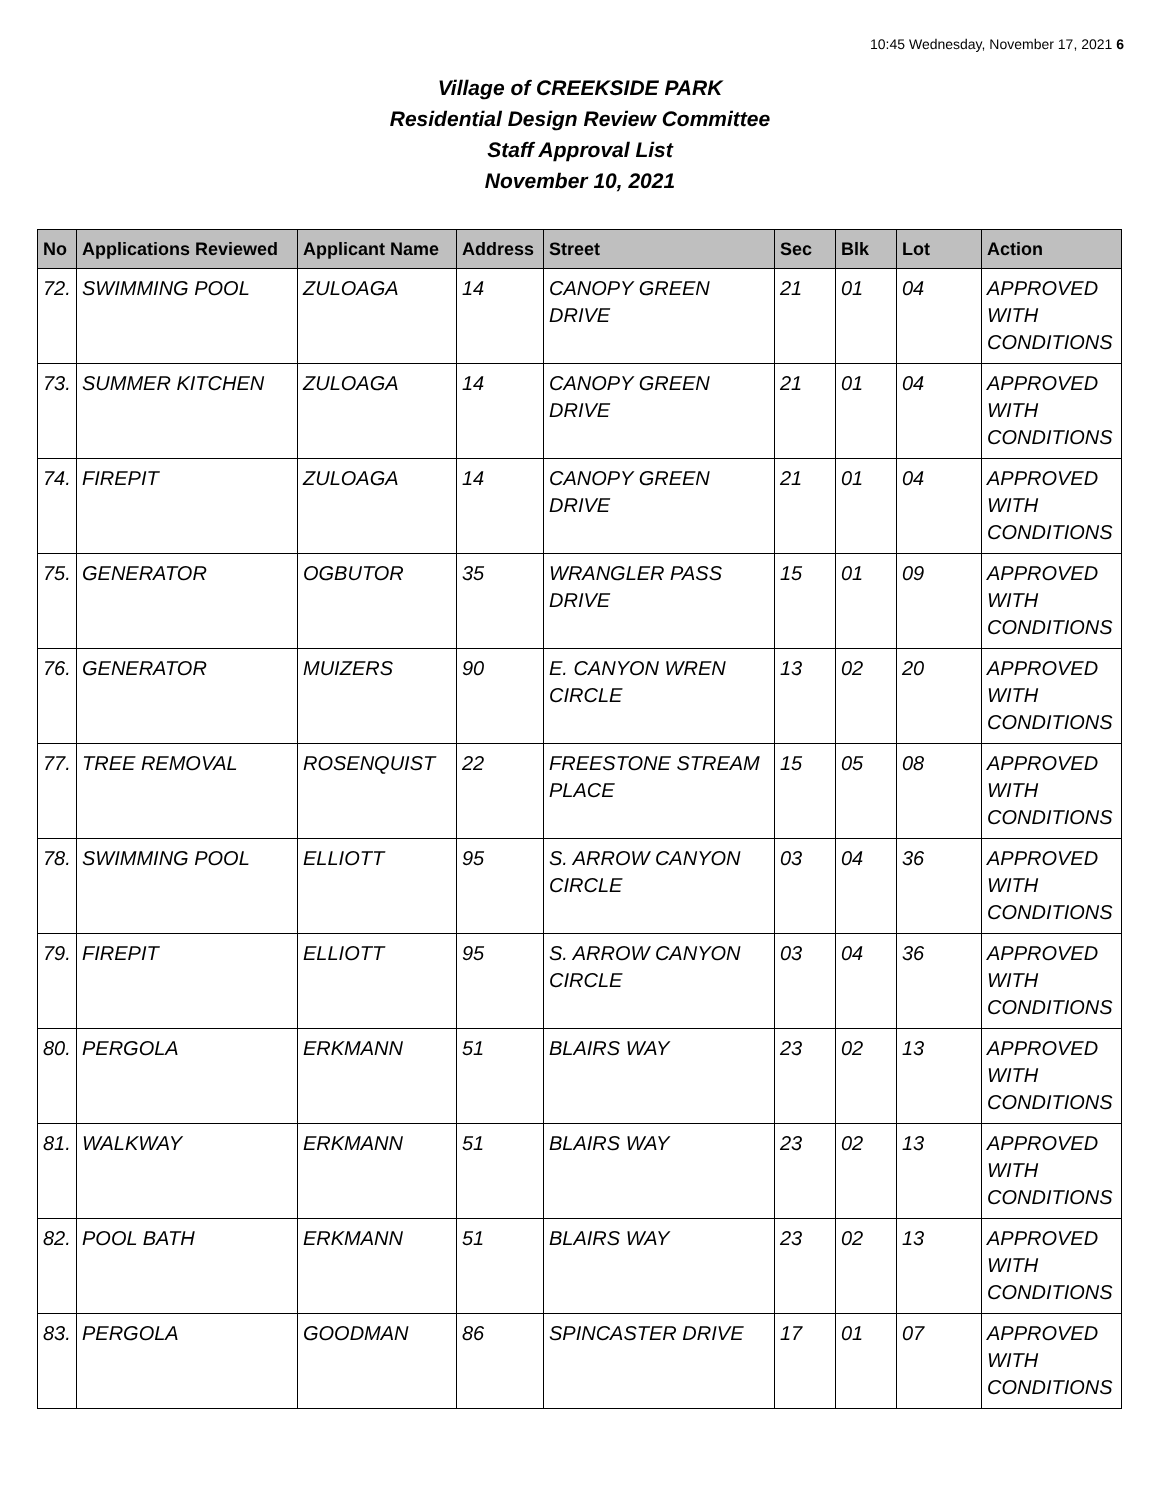10:45 Wednesday, November 17, 2021 6
Village of CREEKSIDE PARK
Residential Design Review Committee
Staff Approval List
November 10, 2021
| No | Applications Reviewed | Applicant Name | Address | Street | Sec | Blk | Lot | Action |
| --- | --- | --- | --- | --- | --- | --- | --- | --- |
| 72. | SWIMMING POOL | ZULOAGA | 14 | CANOPY GREEN DRIVE | 21 | 01 | 04 | APPROVED WITH CONDITIONS |
| 73. | SUMMER KITCHEN | ZULOAGA | 14 | CANOPY GREEN DRIVE | 21 | 01 | 04 | APPROVED WITH CONDITIONS |
| 74. | FIREPIT | ZULOAGA | 14 | CANOPY GREEN DRIVE | 21 | 01 | 04 | APPROVED WITH CONDITIONS |
| 75. | GENERATOR | OGBUTOR | 35 | WRANGLER PASS DRIVE | 15 | 01 | 09 | APPROVED WITH CONDITIONS |
| 76. | GENERATOR | MUIZERS | 90 | E. CANYON WREN CIRCLE | 13 | 02 | 20 | APPROVED WITH CONDITIONS |
| 77. | TREE REMOVAL | ROSENQUIST | 22 | FREESTONE STREAM PLACE | 15 | 05 | 08 | APPROVED WITH CONDITIONS |
| 78. | SWIMMING POOL | ELLIOTT | 95 | S. ARROW CANYON CIRCLE | 03 | 04 | 36 | APPROVED WITH CONDITIONS |
| 79. | FIREPIT | ELLIOTT | 95 | S. ARROW CANYON CIRCLE | 03 | 04 | 36 | APPROVED WITH CONDITIONS |
| 80. | PERGOLA | ERKMANN | 51 | BLAIRS WAY | 23 | 02 | 13 | APPROVED WITH CONDITIONS |
| 81. | WALKWAY | ERKMANN | 51 | BLAIRS WAY | 23 | 02 | 13 | APPROVED WITH CONDITIONS |
| 82. | POOL BATH | ERKMANN | 51 | BLAIRS WAY | 23 | 02 | 13 | APPROVED WITH CONDITIONS |
| 83. | PERGOLA | GOODMAN | 86 | SPINCASTER DRIVE | 17 | 01 | 07 | APPROVED WITH CONDITIONS |